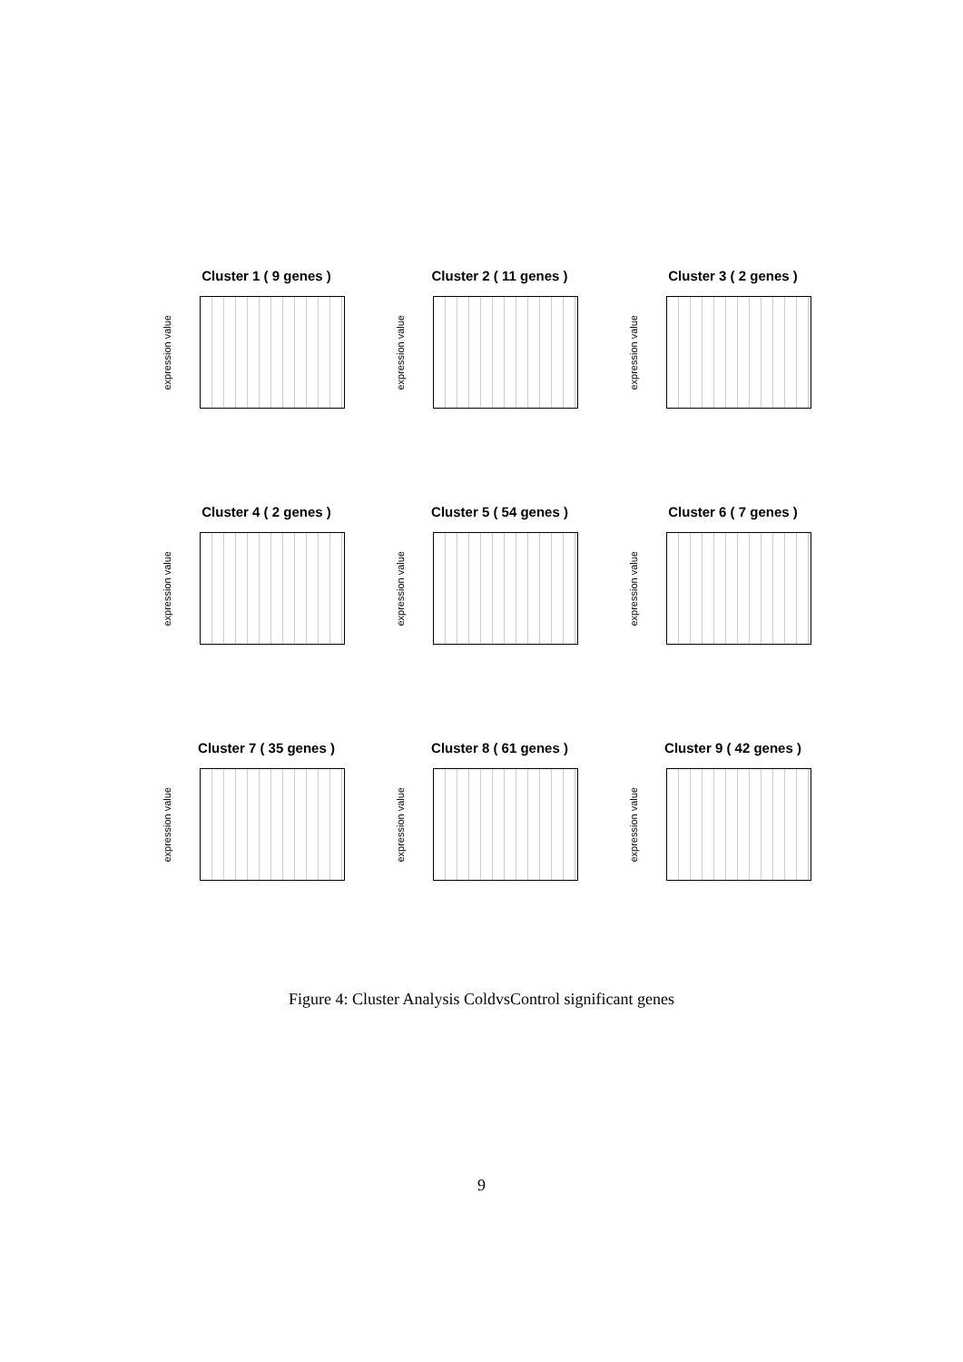Cluster 1 ( 9 genes )
expression value
Cluster 2 ( 11 genes )
expression value
Cluster 3 ( 2 genes )
expression value
Cluster 4 ( 2 genes )
expression value
Cluster 5 ( 54 genes )
expression value
Cluster 6 ( 7 genes )
expression value
Cluster 7 ( 35 genes )
expression value
Cluster 8 ( 61 genes )
expression value
Cluster 9 ( 42 genes )
expression value
Figure 4: Cluster Analysis ColdvsControl significant genes
9